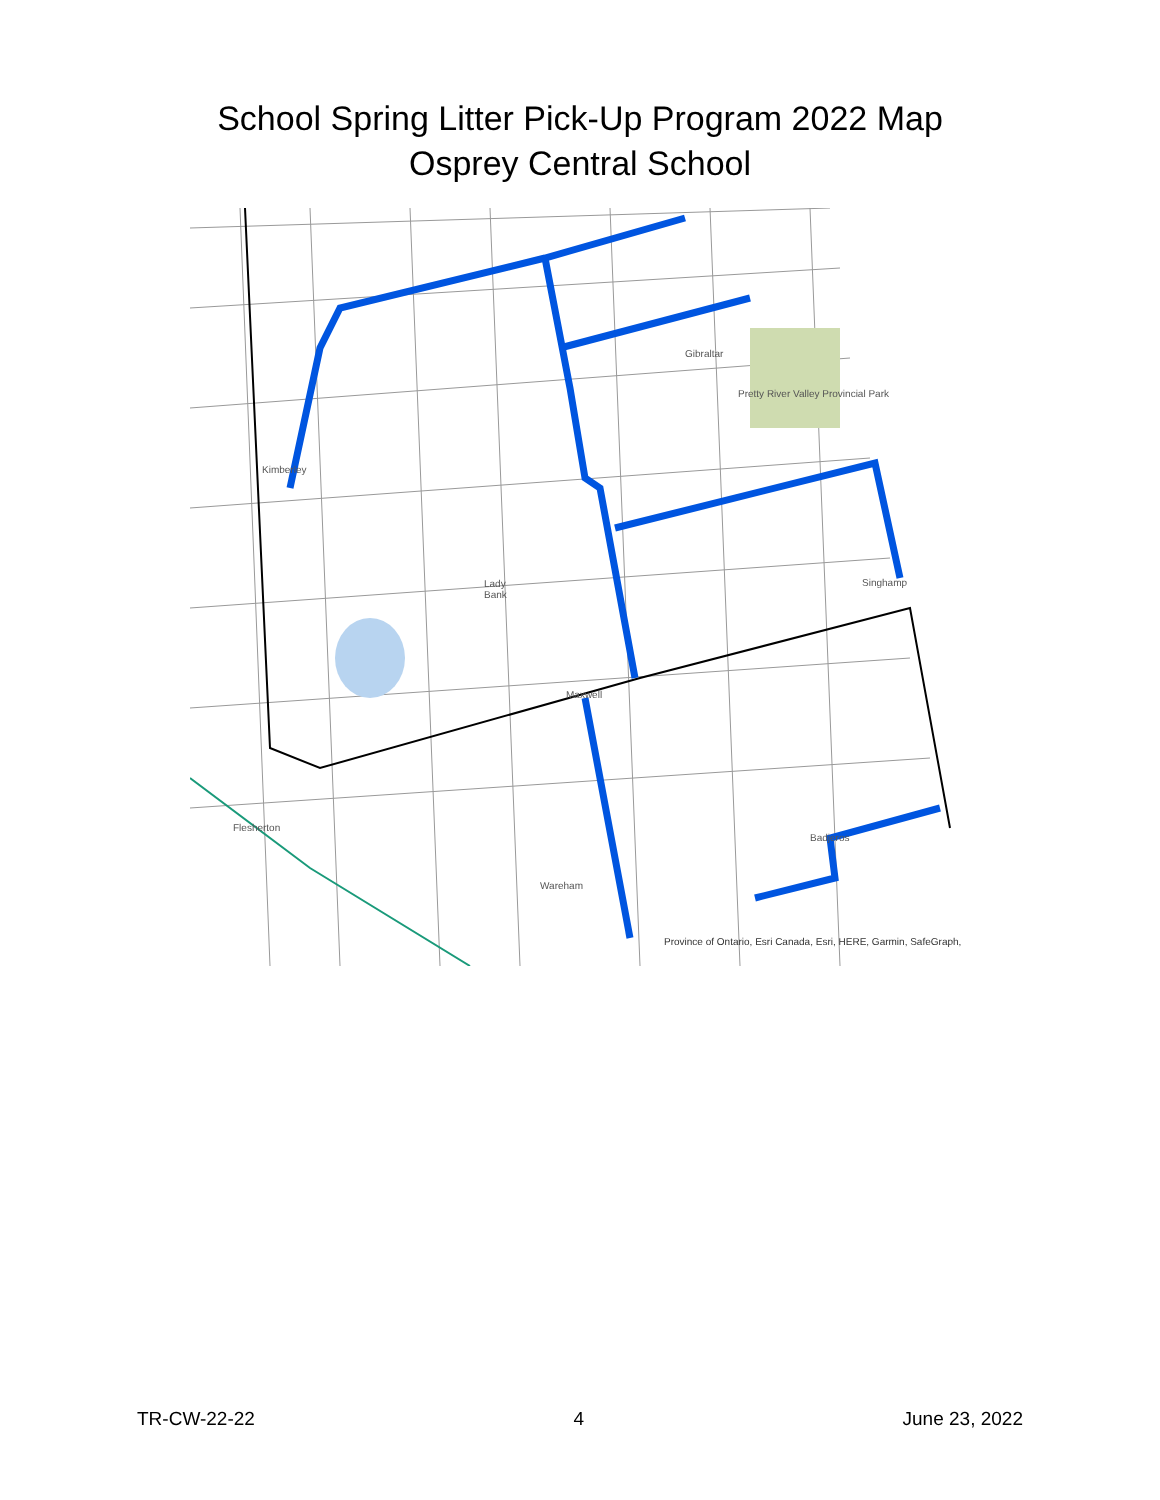School Spring Litter Pick-Up Program 2022 Map
Osprey Central School
Gibraltar
Pretty River Valley Provincial Park
Kimberley
Lady Bank Singhamp
Maxwell
Flesherton
Badjeros
Wareham
Province of Ontario, Esri Canada, Esri, HERE, Garmin, SafeGraph,
TR-CW-22-22 4 June 23, 2022